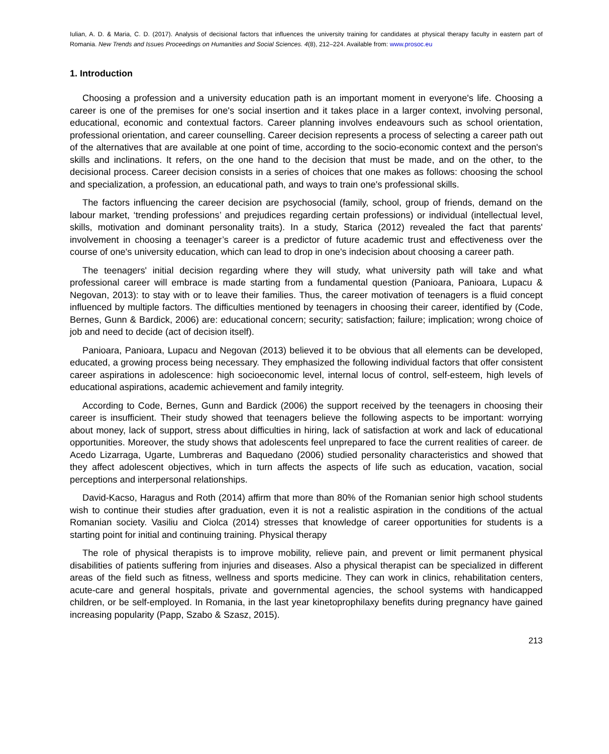Iulian, A. D. & Maria, C. D. (2017). Analysis of decisional factors that influences the university training for candidates at physical therapy faculty in eastern part of Romania. New Trends and Issues Proceedings on Humanities and Social Sciences. 4(8), 212–224. Available from: www.prosoc.eu
1. Introduction
Choosing a profession and a university education path is an important moment in everyone's life. Choosing a career is one of the premises for one's social insertion and it takes place in a larger context, involving personal, educational, economic and contextual factors. Career planning involves endeavours such as school orientation, professional orientation, and career counselling. Career decision represents a process of selecting a career path out of the alternatives that are available at one point of time, according to the socio-economic context and the person's skills and inclinations. It refers, on the one hand to the decision that must be made, and on the other, to the decisional process. Career decision consists in a series of choices that one makes as follows: choosing the school and specialization, a profession, an educational path, and ways to train one's professional skills.
The factors influencing the career decision are psychosocial (family, school, group of friends, demand on the labour market, ‘trending professions’ and prejudices regarding certain professions) or individual (intellectual level, skills, motivation and dominant personality traits). In a study, Starica (2012) revealed the fact that parents' involvement in choosing a teenager’s career is a predictor of future academic trust and effectiveness over the course of one's university education, which can lead to drop in one's indecision about choosing a career path.
The teenagers' initial decision regarding where they will study, what university path will take and what professional career will embrace is made starting from a fundamental question (Panioara, Panioara, Lupacu & Negovan, 2013): to stay with or to leave their families. Thus, the career motivation of teenagers is a fluid concept influenced by multiple factors. The difficulties mentioned by teenagers in choosing their career, identified by (Code, Bernes, Gunn & Bardick, 2006) are: educational concern; security; satisfaction; failure; implication; wrong choice of job and need to decide (act of decision itself).
Panioara, Panioara, Lupacu and Negovan (2013) believed it to be obvious that all elements can be developed, educated, a growing process being necessary. They emphasized the following individual factors that offer consistent career aspirations in adolescence: high socioeconomic level, internal locus of control, self-esteem, high levels of educational aspirations, academic achievement and family integrity.
According to Code, Bernes, Gunn and Bardick (2006) the support received by the teenagers in choosing their career is insufficient. Their study showed that teenagers believe the following aspects to be important: worrying about money, lack of support, stress about difficulties in hiring, lack of satisfaction at work and lack of educational opportunities. Moreover, the study shows that adolescents feel unprepared to face the current realities of career. de Acedo Lizarraga, Ugarte, Lumbreras and Baquedano (2006) studied personality characteristics and showed that they affect adolescent objectives, which in turn affects the aspects of life such as education, vacation, social perceptions and interpersonal relationships.
David-Kacso, Haragus and Roth (2014) affirm that more than 80% of the Romanian senior high school students wish to continue their studies after graduation, even it is not a realistic aspiration in the conditions of the actual Romanian society. Vasiliu and Ciolca (2014) stresses that knowledge of career opportunities for students is a starting point for initial and continuing training. Physical therapy
The role of physical therapists is to improve mobility, relieve pain, and prevent or limit permanent physical disabilities of patients suffering from injuries and diseases. Also a physical therapist can be specialized in different areas of the field such as fitness, wellness and sports medicine. They can work in clinics, rehabilitation centers, acute-care and general hospitals, private and governmental agencies, the school systems with handicapped children, or be self-employed. In Romania, in the last year kinetoprophilaxy benefits during pregnancy have gained increasing popularity (Papp, Szabo & Szasz, 2015).
213